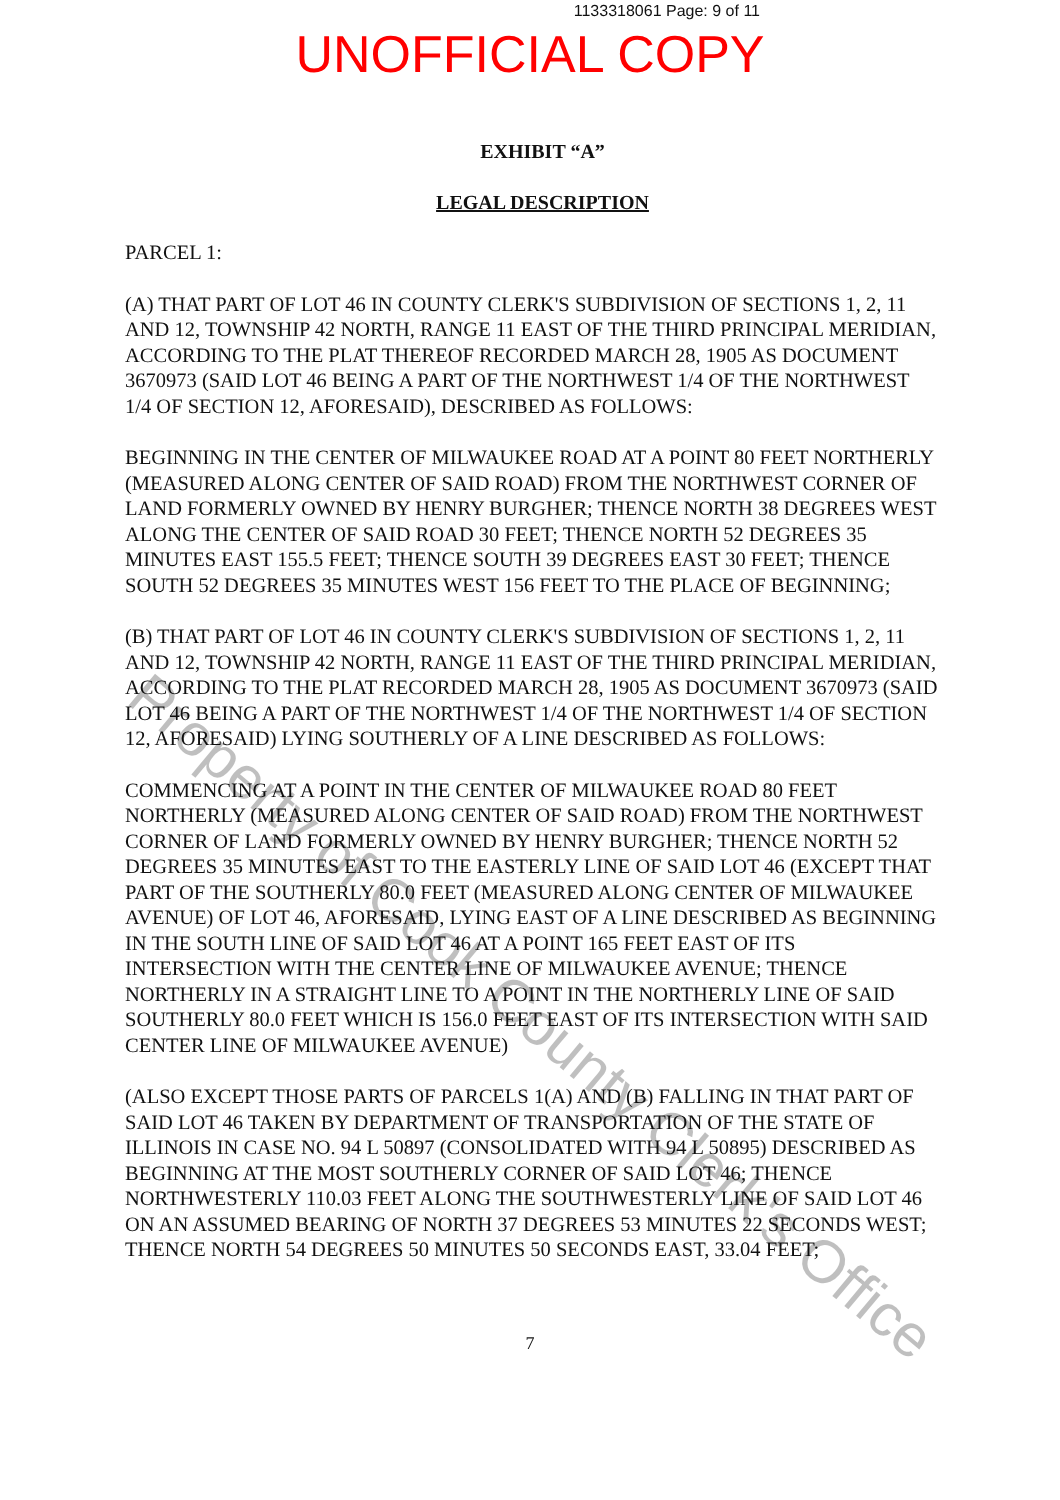1133318061 Page: 9 of 11
UNOFFICIAL COPY
EXHIBIT “A”
LEGAL DESCRIPTION
PARCEL 1:
(A) THAT PART OF LOT 46 IN COUNTY CLERK'S SUBDIVISION OF SECTIONS 1, 2, 11 AND 12, TOWNSHIP 42 NORTH, RANGE 11 EAST OF THE THIRD PRINCIPAL MERIDIAN, ACCORDING TO THE PLAT THEREOF RECORDED MARCH 28, 1905 AS DOCUMENT 3670973 (SAID LOT 46 BEING A PART OF THE NORTHWEST 1/4 OF THE NORTHWEST 1/4 OF SECTION 12, AFORESAID), DESCRIBED AS FOLLOWS:
BEGINNING IN THE CENTER OF MILWAUKEE ROAD AT A POINT 80 FEET NORTHERLY (MEASURED ALONG CENTER OF SAID ROAD) FROM THE NORTHWEST CORNER OF LAND FORMERLY OWNED BY HENRY BURGHER; THENCE NORTH 38 DEGREES WEST ALONG THE CENTER OF SAID ROAD 30 FEET; THENCE NORTH 52 DEGREES 35 MINUTES EAST 155.5 FEET; THENCE SOUTH 39 DEGREES EAST 30 FEET; THENCE SOUTH 52 DEGREES 35 MINUTES WEST 156 FEET TO THE PLACE OF BEGINNING;
(B) THAT PART OF LOT 46 IN COUNTY CLERK'S SUBDIVISION OF SECTIONS 1, 2, 11 AND 12, TOWNSHIP 42 NORTH, RANGE 11 EAST OF THE THIRD PRINCIPAL MERIDIAN, ACCORDING TO THE PLAT RECORDED MARCH 28, 1905 AS DOCUMENT 3670973 (SAID LOT 46 BEING A PART OF THE NORTHWEST 1/4 OF THE NORTHWEST 1/4 OF SECTION 12, AFORESAID) LYING SOUTHERLY OF A LINE DESCRIBED AS FOLLOWS:
COMMENCING AT A POINT IN THE CENTER OF MILWAUKEE ROAD 80 FEET NORTHERLY (MEASURED ALONG CENTER OF SAID ROAD) FROM THE NORTHWEST CORNER OF LAND FORMERLY OWNED BY HENRY BURGHER; THENCE NORTH 52 DEGREES 35 MINUTES EAST TO THE EASTERLY LINE OF SAID LOT 46 (EXCEPT THAT PART OF THE SOUTHERLY 80.0 FEET (MEASURED ALONG CENTER OF MILWAUKEE AVENUE) OF LOT 46, AFORESAID, LYING EAST OF A LINE DESCRIBED AS BEGINNING IN THE SOUTH LINE OF SAID LOT 46 AT A POINT 165 FEET EAST OF ITS INTERSECTION WITH THE CENTER LINE OF MILWAUKEE AVENUE; THENCE NORTHERLY IN A STRAIGHT LINE TO A POINT IN THE NORTHERLY LINE OF SAID SOUTHERLY 80.0 FEET WHICH IS 156.0 FEET EAST OF ITS INTERSECTION WITH SAID CENTER LINE OF MILWAUKEE AVENUE)
(ALSO EXCEPT THOSE PARTS OF PARCELS 1(A) AND (B) FALLING IN THAT PART OF SAID LOT 46 TAKEN BY DEPARTMENT OF TRANSPORTATION OF THE STATE OF ILLINOIS IN CASE NO. 94 L 50897 (CONSOLIDATED WITH 94 L 50895) DESCRIBED AS BEGINNING AT THE MOST SOUTHERLY CORNER OF SAID LOT 46; THENCE NORTHWESTERLY 110.03 FEET ALONG THE SOUTHWESTERLY LINE OF SAID LOT 46 ON AN ASSUMED BEARING OF NORTH 37 DEGREES 53 MINUTES 22 SECONDS WEST; THENCE NORTH 54 DEGREES 50 MINUTES 50 SECONDS EAST, 33.04 FEET;
7
Property of Cook County Clerk's Office